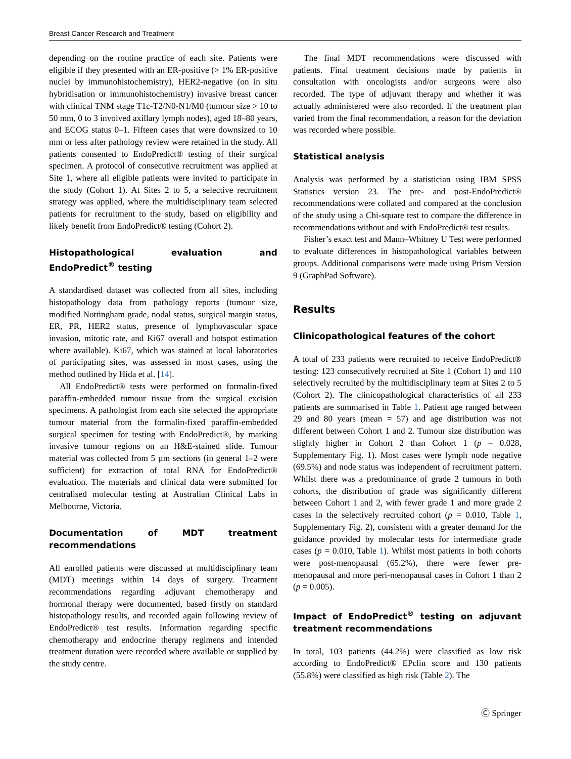Breast Cancer Research and Treatment
depending on the routine practice of each site. Patients were eligible if they presented with an ER-positive (> 1% ER-positive nuclei by immunohistochemistry), HER2-negative (on in situ hybridisation or immunohistochemistry) invasive breast cancer with clinical TNM stage T1c-T2/N0-N1/M0 (tumour size > 10 to 50 mm, 0 to 3 involved axillary lymph nodes), aged 18–80 years, and ECOG status 0–1. Fifteen cases that were downsized to 10 mm or less after pathology review were retained in the study. All patients consented to EndoPredict® testing of their surgical specimen. A protocol of consecutive recruitment was applied at Site 1, where all eligible patients were invited to participate in the study (Cohort 1). At Sites 2 to 5, a selective recruitment strategy was applied, where the multidisciplinary team selected patients for recruitment to the study, based on eligibility and likely benefit from EndoPredict® testing (Cohort 2).
Histopathological evaluation and EndoPredict<sup>®</sup> testing
A standardised dataset was collected from all sites, including histopathology data from pathology reports (tumour size, modified Nottingham grade, nodal status, surgical margin status, ER, PR, HER2 status, presence of lymphovascular space invasion, mitotic rate, and Ki67 overall and hotspot estimation where available). Ki67, which was stained at local laboratories of participating sites, was assessed in most cases, using the method outlined by Hida et al. [14].
All EndoPredict® tests were performed on formalin-fixed paraffin-embedded tumour tissue from the surgical excision specimens. A pathologist from each site selected the appropriate tumour material from the formalin-fixed paraffin-embedded surgical specimen for testing with EndoPredict®, by marking invasive tumour regions on an H&E-stained slide. Tumour material was collected from 5 µm sections (in general 1–2 were sufficient) for extraction of total RNA for EndoPredict® evaluation. The materials and clinical data were submitted for centralised molecular testing at Australian Clinical Labs in Melbourne, Victoria.
Documentation of MDT treatment recommendations
All enrolled patients were discussed at multidisciplinary team (MDT) meetings within 14 days of surgery. Treatment recommendations regarding adjuvant chemotherapy and hormonal therapy were documented, based firstly on standard histopathology results, and recorded again following review of EndoPredict® test results. Information regarding specific chemotherapy and endocrine therapy regimens and intended treatment duration were recorded where available or supplied by the study centre.
The final MDT recommendations were discussed with patients. Final treatment decisions made by patients in consultation with oncologists and/or surgeons were also recorded. The type of adjuvant therapy and whether it was actually administered were also recorded. If the treatment plan varied from the final recommendation, a reason for the deviation was recorded where possible.
Statistical analysis
Analysis was performed by a statistician using IBM SPSS Statistics version 23. The pre- and post-EndoPredict® recommendations were collated and compared at the conclusion of the study using a Chi-square test to compare the difference in recommendations without and with EndoPredict® test results.
Fisher’s exact test and Mann–Whitney U Test were performed to evaluate differences in histopathological variables between groups. Additional comparisons were made using Prism Version 9 (GraphPad Software).
Results
Clinicopathological features of the cohort
A total of 233 patients were recruited to receive EndoPredict® testing: 123 consecutively recruited at Site 1 (Cohort 1) and 110 selectively recruited by the multidisciplinary team at Sites 2 to 5 (Cohort 2). The clinicopathological characteristics of all 233 patients are summarised in Table 1. Patient age ranged between 29 and 80 years (mean = 57) and age distribution was not different between Cohort 1 and 2. Tumour size distribution was slightly higher in Cohort 2 than Cohort 1 (p = 0.028, Supplementary Fig. 1). Most cases were lymph node negative (69.5%) and node status was independent of recruitment pattern. Whilst there was a predominance of grade 2 tumours in both cohorts, the distribution of grade was significantly different between Cohort 1 and 2, with fewer grade 1 and more grade 2 cases in the selectively recruited cohort (p = 0.010, Table 1, Supplementary Fig. 2), consistent with a greater demand for the guidance provided by molecular tests for intermediate grade cases (p = 0.010, Table 1). Whilst most patients in both cohorts were post-menopausal (65.2%), there were fewer pre-menopausal and more peri-menopausal cases in Cohort 1 than 2 (p = 0.005).
Impact of EndoPredict<sup>®</sup> testing on adjuvant treatment recommendations
In total, 103 patients (44.2%) were classified as low risk according to EndoPredict® EPclin score and 130 patients (55.8%) were classified as high risk (Table 2). The
Ⓒ Springer